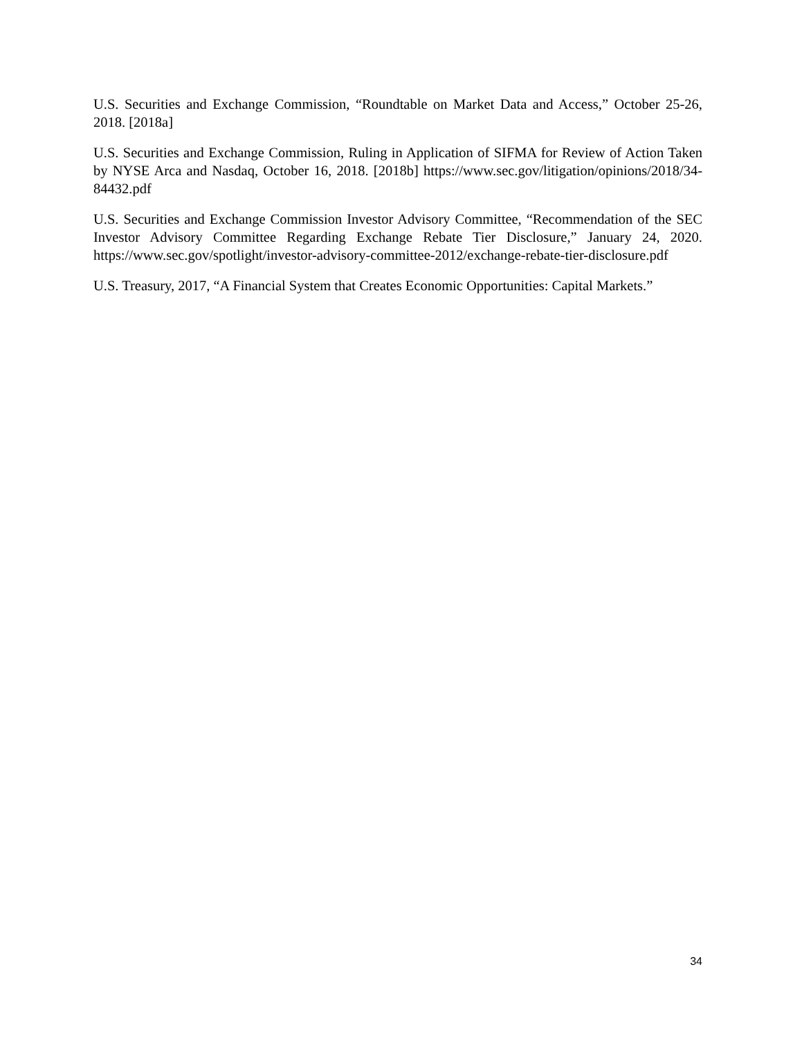U.S. Securities and Exchange Commission, “Roundtable on Market Data and Access,” October 25-26, 2018. [2018a]
U.S. Securities and Exchange Commission, Ruling in Application of SIFMA for Review of Action Taken by NYSE Arca and Nasdaq, October 16, 2018. [2018b] https://www.sec.gov/litigation/opinions/2018/34-84432.pdf
U.S. Securities and Exchange Commission Investor Advisory Committee, “Recommendation of the SEC Investor Advisory Committee Regarding Exchange Rebate Tier Disclosure,” January 24, 2020. https://www.sec.gov/spotlight/investor-advisory-committee-2012/exchange-rebate-tier-disclosure.pdf
U.S. Treasury, 2017, “A Financial System that Creates Economic Opportunities: Capital Markets.”
34